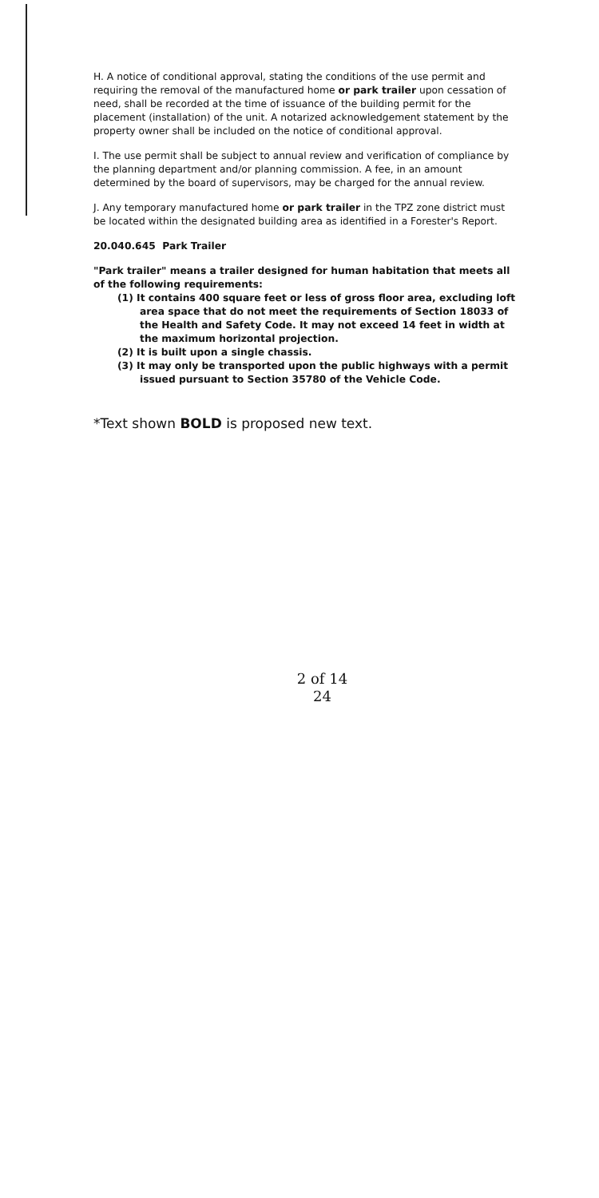H. A notice of conditional approval, stating the conditions of the use permit and requiring the removal of the manufactured home or park trailer upon cessation of need, shall be recorded at the time of issuance of the building permit for the placement (installation) of the unit. A notarized acknowledgement statement by the property owner shall be included on the notice of conditional approval.
I. The use permit shall be subject to annual review and verification of compliance by the planning department and/or planning commission. A fee, in an amount determined by the board of supervisors, may be charged for the annual review.
J. Any temporary manufactured home or park trailer in the TPZ zone district must be located within the designated building area as identified in a Forester's Report.
20.040.645 Park Trailer
"Park trailer" means a trailer designed for human habitation that meets all of the following requirements:
(1) It contains 400 square feet or less of gross floor area, excluding loft area space that do not meet the requirements of Section 18033 of the Health and Safety Code. It may not exceed 14 feet in width at the maximum horizontal projection.
(2) It is built upon a single chassis.
(3) It may only be transported upon the public highways with a permit issued pursuant to Section 35780 of the Vehicle Code.
*Text shown BOLD is proposed new text.
2 of 14
24